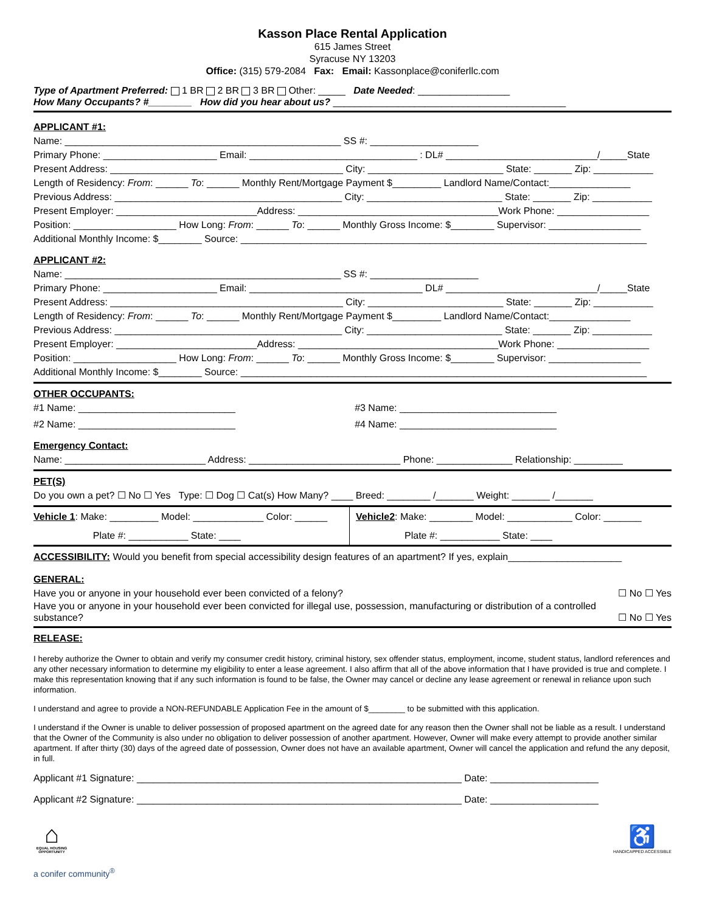Kasson Place Rental Application
615 James Street
Syracuse NY 13203
Office: (315) 579-2084 Fax: Email: Kassonplace@coniferllc.com
Type of Apartment Preferred: 1 BR 2 BR 3 BR Other: _____ Date Needed: _________________
How Many Occupants? #________ How did you hear about us? ___________________________________________
APPLICANT #1:
Name: ___________________________________________________ SS #: ____________________
Primary Phone: _____________________ Email: _______________________________ : DL# ____________________________/_____State
Present Address: ___________________________________________ City: _________________________ State: _______ Zip: ___________
Length of Residency: From: ______ To: ______ Monthly Rent/Mortgage Payment $_________ Landlord Name/Contact:_______________
Previous Address: __________________________________________ City: _________________________ State: _______ Zip: ___________
Present Employer: __________________________Address: _____________________________________Work Phone: _________________
Position: ___________________ How Long: From: ______ To: ______ Monthly Gross Income: $________ Supervisor: _________________
Additional Monthly Income: $________ Source: ___________________________________________________________________________
APPLICANT #2:
Name: ___________________________________________________ SS #: ____________________
Primary Phone: _____________________ Email: ________________________________ DL# ____________________________/_____State
Present Address: ___________________________________________ City: _________________________ State: _______ Zip: ___________
Length of Residency: From: ______ To: ______ Monthly Rent/Mortgage Payment $_________ Landlord Name/Contact:_______________
Previous Address: __________________________________________ City: _________________________ State: _______ Zip: ___________
Present Employer: __________________________Address: _____________________________________Work Phone: _________________
Position: ___________________ How Long: From: ______ To: ______ Monthly Gross Income: $________ Supervisor: _________________
Additional Monthly Income: $________ Source: ___________________________________________________________________________
OTHER OCCUPANTS:
#1 Name: _____________________________ #3 Name: _____________________________
#2 Name: _____________________________ #4 Name: _____________________________
Emergency Contact:
Name: __________________________ Address: ____________________________ Phone: ______________ Relationship: _________
PET(S)
Do you own a pet? ☐ No ☐ Yes Type: ☐ Dog ☐ Cat(s) How Many? ____ Breed: ________ /_______ Weight: _______ /_______
Vehicle 1: Make: _________ Model: _____________ Color: ______
Plate #: ___________ State: ____
Vehicle2: Make: ________ Model: ____________ Color: _______
Plate #: ___________ State: ____
ACCESSIBILITY: Would you benefit from special accessibility design features of an apartment? If yes, explain_____________________
GENERAL:
Have you or anyone in your household ever been convicted of a felony? ☐ No ☐ Yes
Have you or anyone in your household ever been convicted for illegal use, possession, manufacturing or distribution of a controlled
substance? ☐ No ☐ Yes
RELEASE:
I hereby authorize the Owner to obtain and verify my consumer credit history, criminal history, sex offender status, employment, income, student status, landlord references and any other necessary information to determine my eligibility to enter a lease agreement. I also affirm that all of the above information that I have provided is true and complete. I make this representation knowing that if any such information is found to be false, the Owner may cancel or decline any lease agreement or renewal in reliance upon such information.
I understand and agree to provide a NON-REFUNDABLE Application Fee in the amount of $________ to be submitted with this application.
I understand if the Owner is unable to deliver possession of proposed apartment on the agreed date for any reason then the Owner shall not be liable as a result. I understand that the Owner of the Community is also under no obligation to deliver possession of another apartment. However, Owner will make every attempt to provide another similar apartment. If after thirty (30) days of the agreed date of possession, Owner does not have an available apartment, Owner will cancel the application and refund the any deposit, in full.
Applicant #1 Signature: ____________________________________________________________ Date: ____________________
Applicant #2 Signature: ____________________________________________________________ Date: ____________________
⌂
EQUAL HOUSING OPPORTUNITY
♿
HANDICAPPED ACCESSIBLE
a conifer community<sup>®</sup>